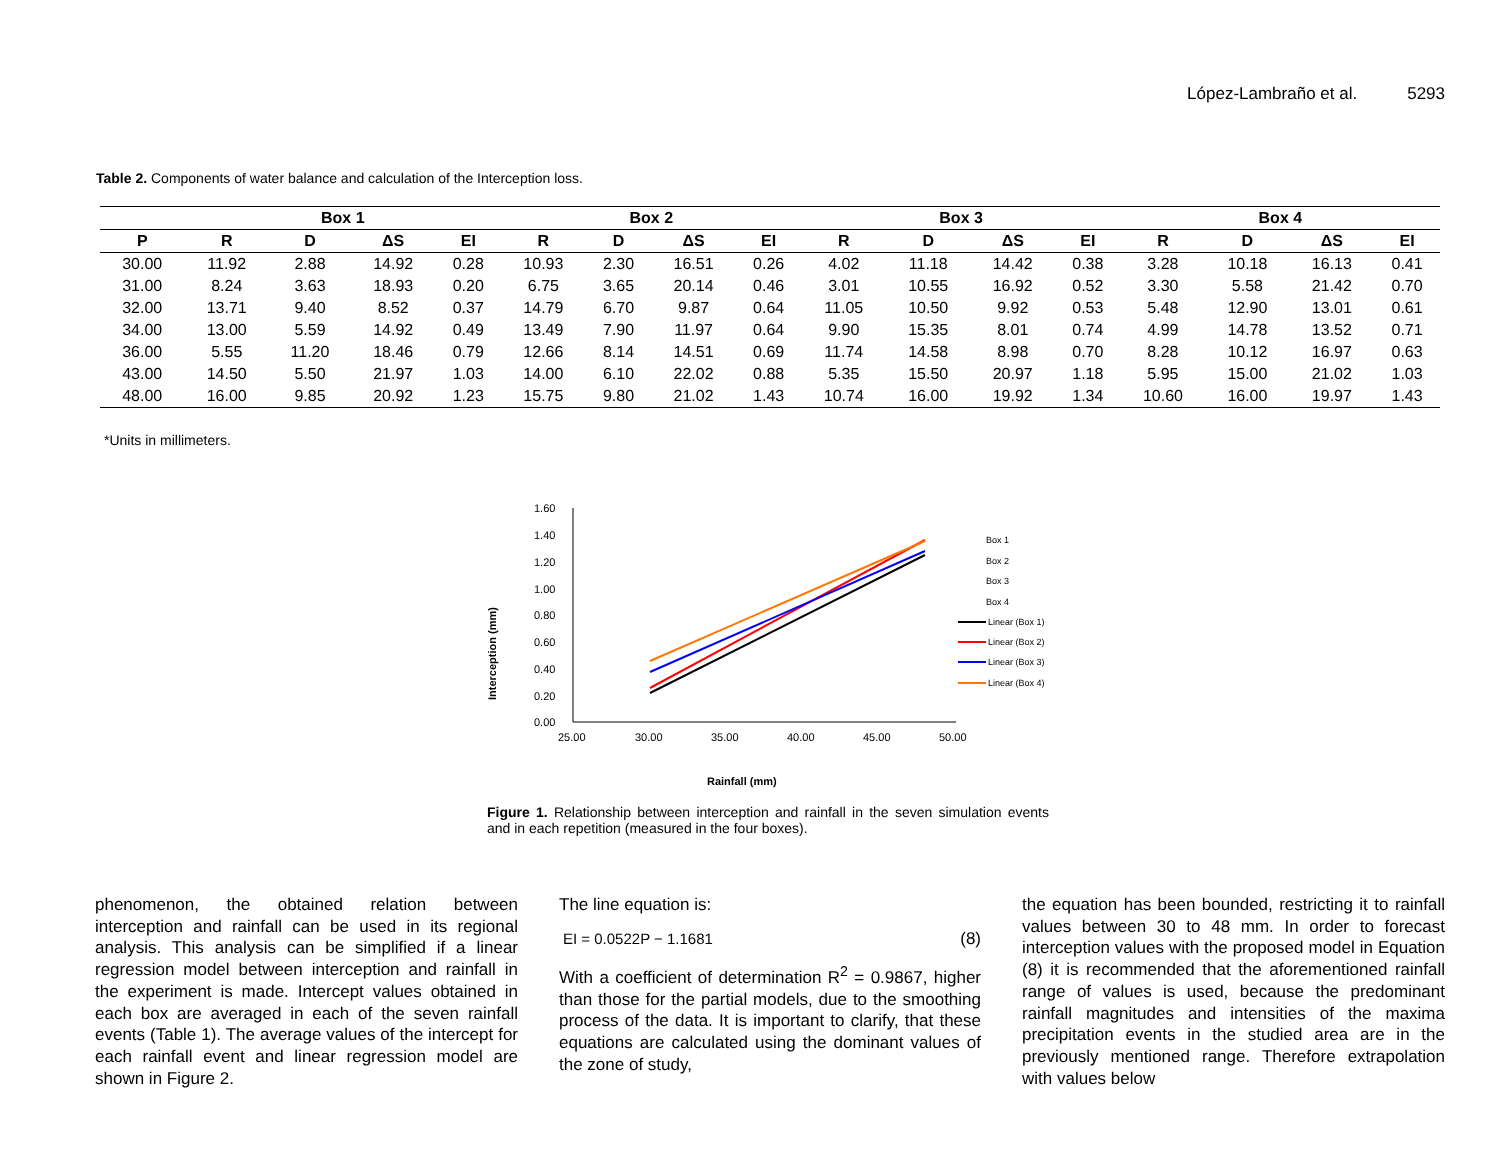López-Lambraño et al. 5293
Table 2. Components of water balance and calculation of the Interception loss.
| | Box 1 | | | | Box 2 | | | | Box 3 | | | | Box 4 | | | |
| --- | --- | --- | --- | --- | --- | --- | --- | --- | --- | --- | --- | --- | --- | --- | --- | --- |
| P | R | D | ΔS | EI | R | D | ΔS | EI | R | D | ΔS | EI | R | D | ΔS | EI |
| 30.00 | 11.92 | 2.88 | 14.92 | 0.28 | 10.93 | 2.30 | 16.51 | 0.26 | 4.02 | 11.18 | 14.42 | 0.38 | 3.28 | 10.18 | 16.13 | 0.41 |
| 31.00 | 8.24 | 3.63 | 18.93 | 0.20 | 6.75 | 3.65 | 20.14 | 0.46 | 3.01 | 10.55 | 16.92 | 0.52 | 3.30 | 5.58 | 21.42 | 0.70 |
| 32.00 | 13.71 | 9.40 | 8.52 | 0.37 | 14.79 | 6.70 | 9.87 | 0.64 | 11.05 | 10.50 | 9.92 | 0.53 | 5.48 | 12.90 | 13.01 | 0.61 |
| 34.00 | 13.00 | 5.59 | 14.92 | 0.49 | 13.49 | 7.90 | 11.97 | 0.64 | 9.90 | 15.35 | 8.01 | 0.74 | 4.99 | 14.78 | 13.52 | 0.71 |
| 36.00 | 5.55 | 11.20 | 18.46 | 0.79 | 12.66 | 8.14 | 14.51 | 0.69 | 11.74 | 14.58 | 8.98 | 0.70 | 8.28 | 10.12 | 16.97 | 0.63 |
| 43.00 | 14.50 | 5.50 | 21.97 | 1.03 | 14.00 | 6.10 | 22.02 | 0.88 | 5.35 | 15.50 | 20.97 | 1.18 | 5.95 | 15.00 | 21.02 | 1.03 |
| 48.00 | 16.00 | 9.85 | 20.92 | 1.23 | 15.75 | 9.80 | 21.02 | 1.43 | 10.74 | 16.00 | 19.92 | 1.34 | 10.60 | 16.00 | 19.97 | 1.43 |
*Units in millimeters.
1.60
1.40
1.20
1.00
0.80
0.60
0.40
0.20
0.00
25.00
30.00
35.00
40.00
45.00
50.00
Interception (mm)
Rainfall (mm)
Box 1
Box 2
Box 3
Box 4
Linear (Box 1)
Linear (Box 2)
Linear (Box 3)
Linear (Box 4)
Figure 1. Relationship between interception and rainfall in the seven simulation events and in each repetition (measured in the four boxes).
phenomenon, the obtained relation between interception and rainfall can be used in its regional analysis. This analysis can be simplified if a linear regression model between interception and rainfall in the experiment is made. Intercept values obtained in each box are averaged in each of the seven rainfall events (Table 1). The average values of the intercept for each rainfall event and linear regression model are shown in Figure 2.
The line equation is:
EI = 0.0522P − 1.1681 (8)
With a coefficient of determination R<sup>2</sup> = 0.9867, higher than those for the partial models, due to the smoothing process of the data. It is important to clarify, that these equations are calculated using the dominant values of the zone of study,
the equation has been bounded, restricting it to rainfall values between 30 to 48 mm. In order to forecast interception values with the proposed model in Equation (8) it is recommended that the aforementioned rainfall range of values is used, because the predominant rainfall magnitudes and intensities of the maxima precipitation events in the studied area are in the previously mentioned range. Therefore extrapolation with values below